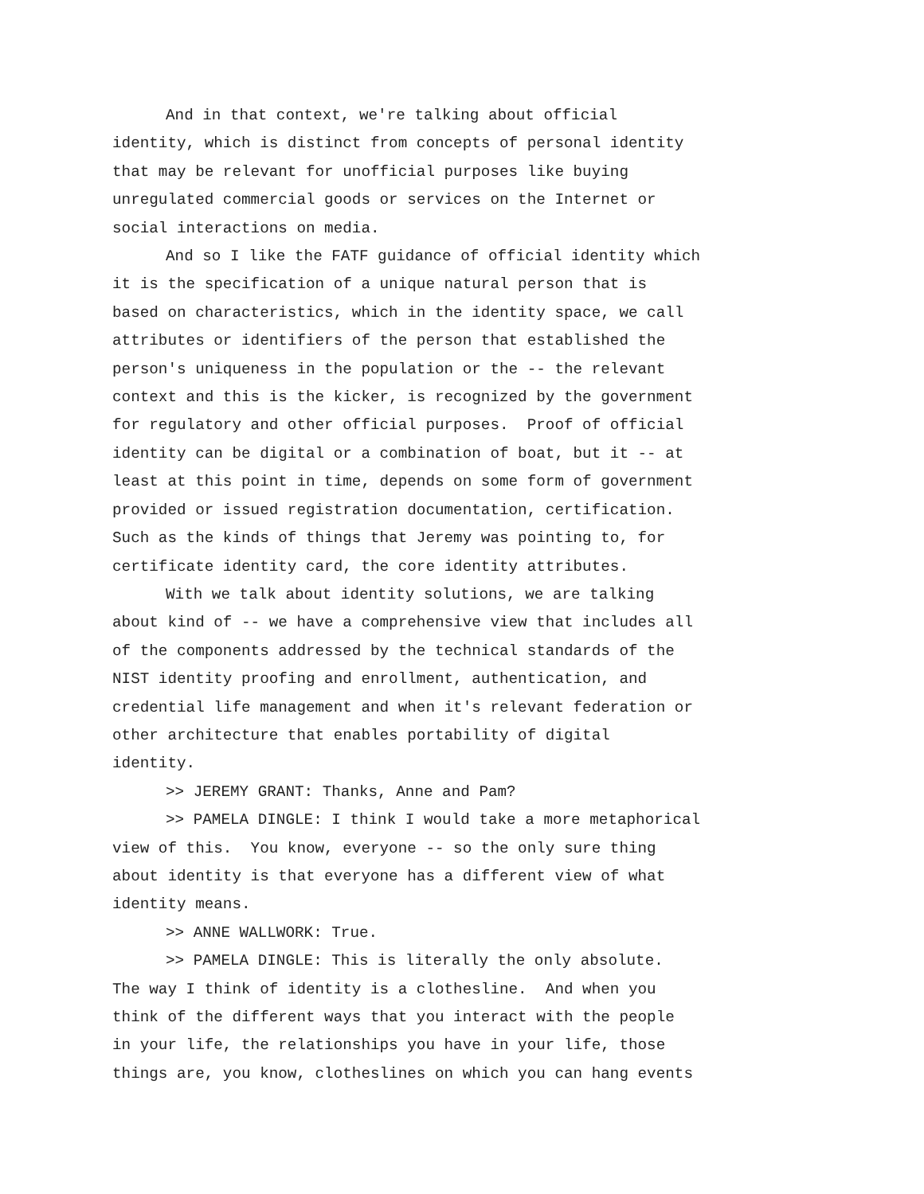And in that context, we're talking about official identity, which is distinct from concepts of personal identity that may be relevant for unofficial purposes like buying unregulated commercial goods or services on the Internet or social interactions on media.
And so I like the FATF guidance of official identity which it is the specification of a unique natural person that is based on characteristics, which in the identity space, we call attributes or identifiers of the person that established the person's uniqueness in the population or the -- the relevant context and this is the kicker, is recognized by the government for regulatory and other official purposes. Proof of official identity can be digital or a combination of boat, but it -- at least at this point in time, depends on some form of government provided or issued registration documentation, certification. Such as the kinds of things that Jeremy was pointing to, for certificate identity card, the core identity attributes.
With we talk about identity solutions, we are talking about kind of -- we have a comprehensive view that includes all of the components addressed by the technical standards of the NIST identity proofing and enrollment, authentication, and credential life management and when it's relevant federation or other architecture that enables portability of digital identity.
>> JEREMY GRANT: Thanks, Anne and Pam?
>> PAMELA DINGLE: I think I would take a more metaphorical view of this. You know, everyone -- so the only sure thing about identity is that everyone has a different view of what identity means.
>> ANNE WALLWORK: True.
>> PAMELA DINGLE: This is literally the only absolute. The way I think of identity is a clothesline. And when you think of the different ways that you interact with the people in your life, the relationships you have in your life, those things are, you know, clotheslines on which you can hang events